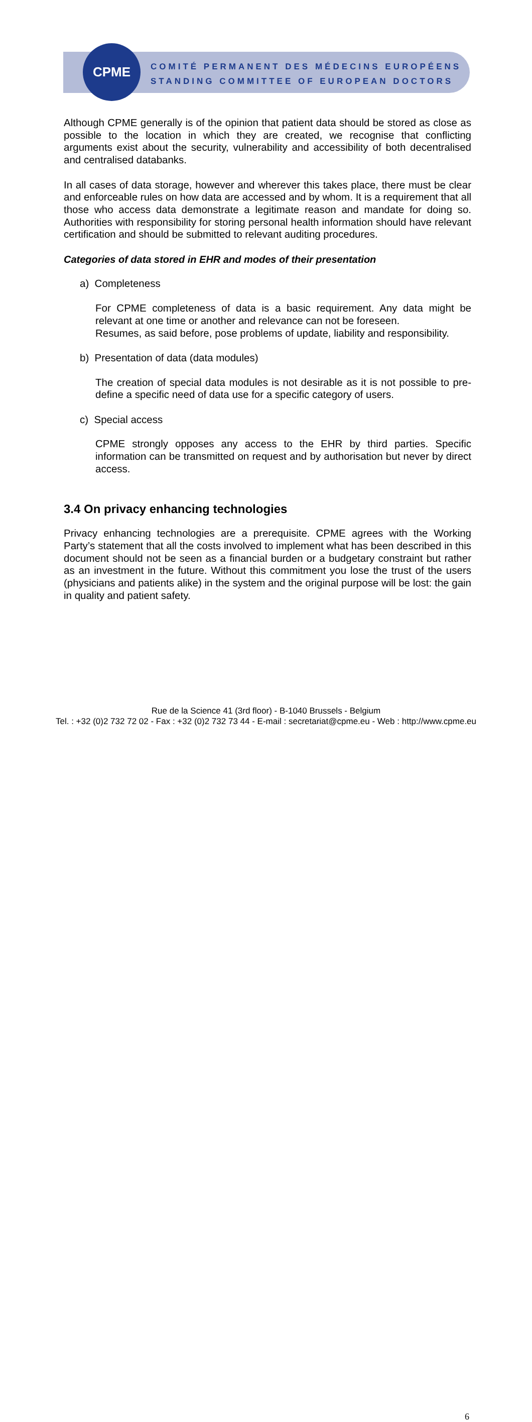CPME
COMITÉ PERMANENT DES MÉDECINS EUROPÉENS
STANDING COMMITTEE OF EUROPEAN DOCTORS
Although CPME generally is of the opinion that patient data should be stored as close as possible to the location in which they are created, we recognise that conflicting arguments exist about the security, vulnerability and accessibility of both decentralised and centralised databanks.
In all cases of data storage, however and wherever this takes place, there must be clear and enforceable rules on how data are accessed and by whom. It is a requirement that all those who access data demonstrate a legitimate reason and mandate for doing so. Authorities with responsibility for storing personal health information should have relevant certification and should be submitted to relevant auditing procedures.
Categories of data stored in EHR and modes of their presentation
a) Completeness
For CPME completeness of data is a basic requirement. Any data might be relevant at one time or another and relevance can not be foreseen.
Resumes, as said before, pose problems of update, liability and responsibility.
b) Presentation of data (data modules)
The creation of special data modules is not desirable as it is not possible to pre-define a specific need of data use for a specific category of users.
c) Special access
CPME strongly opposes any access to the EHR by third parties. Specific information can be transmitted on request and by authorisation but never by direct access.
3.4 On privacy enhancing technologies
Privacy enhancing technologies are a prerequisite. CPME agrees with the Working Party’s statement that all the costs involved to implement what has been described in this document should not be seen as a financial burden or a budgetary constraint but rather as an investment in the future. Without this commitment you lose the trust of the users (physicians and patients alike) in the system and the original purpose will be lost: the gain in quality and patient safety.
Rue de la Science 41 (3rd floor) - B-1040 Brussels - Belgium
6
Tel. : +32 (0)2 732 72 02 - Fax : +32 (0)2 732 73 44 - E-mail : secretariat@cpme.eu - Web : http://www.cpme.eu